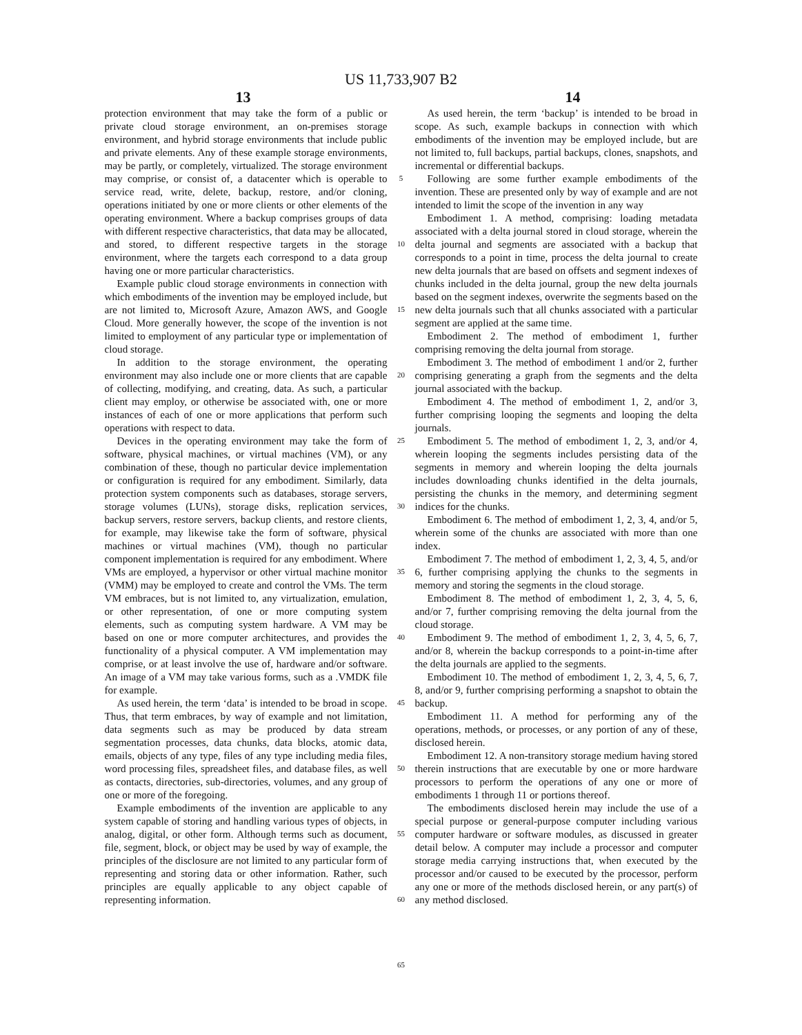US 11,733,907 B2
13 14
protection environment that may take the form of a public or private cloud storage environment, an on-premises storage environment, and hybrid storage environments that include public and private elements. Any of these example storage environments, may be partly, or completely, virtualized. The storage environment may comprise, or consist of, a datacenter which is operable to service read, write, delete, backup, restore, and/or cloning, operations initiated by one or more clients or other elements of the operating environment. Where a backup comprises groups of data with different respective characteristics, that data may be allocated, and stored, to different respective targets in the storage environment, where the targets each correspond to a data group having one or more particular characteristics.
Example public cloud storage environments in connection with which embodiments of the invention may be employed include, but are not limited to, Microsoft Azure, Amazon AWS, and Google Cloud. More generally however, the scope of the invention is not limited to employment of any particular type or implementation of cloud storage.
In addition to the storage environment, the operating environment may also include one or more clients that are capable of collecting, modifying, and creating, data. As such, a particular client may employ, or otherwise be associated with, one or more instances of each of one or more applications that perform such operations with respect to data.
Devices in the operating environment may take the form of software, physical machines, or virtual machines (VM), or any combination of these, though no particular device implementation or configuration is required for any embodiment. Similarly, data protection system components such as databases, storage servers, storage volumes (LUNs), storage disks, replication services, backup servers, restore servers, backup clients, and restore clients, for example, may likewise take the form of software, physical machines or virtual machines (VM), though no particular component implementation is required for any embodiment. Where VMs are employed, a hypervisor or other virtual machine monitor (VMM) may be employed to create and control the VMs. The term VM embraces, but is not limited to, any virtualization, emulation, or other representation, of one or more computing system elements, such as computing system hardware. A VM may be based on one or more computer architectures, and provides the functionality of a physical computer. A VM implementation may comprise, or at least involve the use of, hardware and/or software. An image of a VM may take various forms, such as a .VMDK file for example.
As used herein, the term ‘data’ is intended to be broad in scope. Thus, that term embraces, by way of example and not limitation, data segments such as may be produced by data stream segmentation processes, data chunks, data blocks, atomic data, emails, objects of any type, files of any type including media files, word processing files, spreadsheet files, and database files, as well as contacts, directories, sub-directories, volumes, and any group of one or more of the foregoing.
Example embodiments of the invention are applicable to any system capable of storing and handling various types of objects, in analog, digital, or other form. Although terms such as document, file, segment, block, or object may be used by way of example, the principles of the disclosure are not limited to any particular form of representing and storing data or other information. Rather, such principles are equally applicable to any object capable of representing information.
5
10
15
20
25
30
35
40
45
50
55
60
65
As used herein, the term ‘backup’ is intended to be broad in scope. As such, example backups in connection with which embodiments of the invention may be employed include, but are not limited to, full backups, partial backups, clones, snapshots, and incremental or differential backups.
Following are some further example embodiments of the invention. These are presented only by way of example and are not intended to limit the scope of the invention in any way
Embodiment 1. A method, comprising: loading metadata associated with a delta journal stored in cloud storage, wherein the delta journal and segments are associated with a backup that corresponds to a point in time, process the delta journal to create new delta journals that are based on offsets and segment indexes of chunks included in the delta journal, group the new delta journals based on the segment indexes, overwrite the segments based on the new delta journals such that all chunks associated with a particular segment are applied at the same time.
Embodiment 2. The method of embodiment 1, further comprising removing the delta journal from storage.
Embodiment 3. The method of embodiment 1 and/or 2, further comprising generating a graph from the segments and the delta journal associated with the backup.
Embodiment 4. The method of embodiment 1, 2, and/or 3, further comprising looping the segments and looping the delta journals.
Embodiment 5. The method of embodiment 1, 2, 3, and/or 4, wherein looping the segments includes persisting data of the segments in memory and wherein looping the delta journals includes downloading chunks identified in the delta journals, persisting the chunks in the memory, and determining segment indices for the chunks.
Embodiment 6. The method of embodiment 1, 2, 3, 4, and/or 5, wherein some of the chunks are associated with more than one index.
Embodiment 7. The method of embodiment 1, 2, 3, 4, 5, and/or 6, further comprising applying the chunks to the segments in memory and storing the segments in the cloud storage.
Embodiment 8. The method of embodiment 1, 2, 3, 4, 5, 6, and/or 7, further comprising removing the delta journal from the cloud storage.
Embodiment 9. The method of embodiment 1, 2, 3, 4, 5, 6, 7, and/or 8, wherein the backup corresponds to a point-in-time after the delta journals are applied to the segments.
Embodiment 10. The method of embodiment 1, 2, 3, 4, 5, 6, 7, 8, and/or 9, further comprising performing a snapshot to obtain the backup.
Embodiment 11. A method for performing any of the operations, methods, or processes, or any portion of any of these, disclosed herein.
Embodiment 12. A non-transitory storage medium having stored therein instructions that are executable by one or more hardware processors to perform the operations of any one or more of embodiments 1 through 11 or portions thereof.
The embodiments disclosed herein may include the use of a special purpose or general-purpose computer including various computer hardware or software modules, as discussed in greater detail below. A computer may include a processor and computer storage media carrying instructions that, when executed by the processor and/or caused to be executed by the processor, perform any one or more of the methods disclosed herein, or any part(s) of any method disclosed.